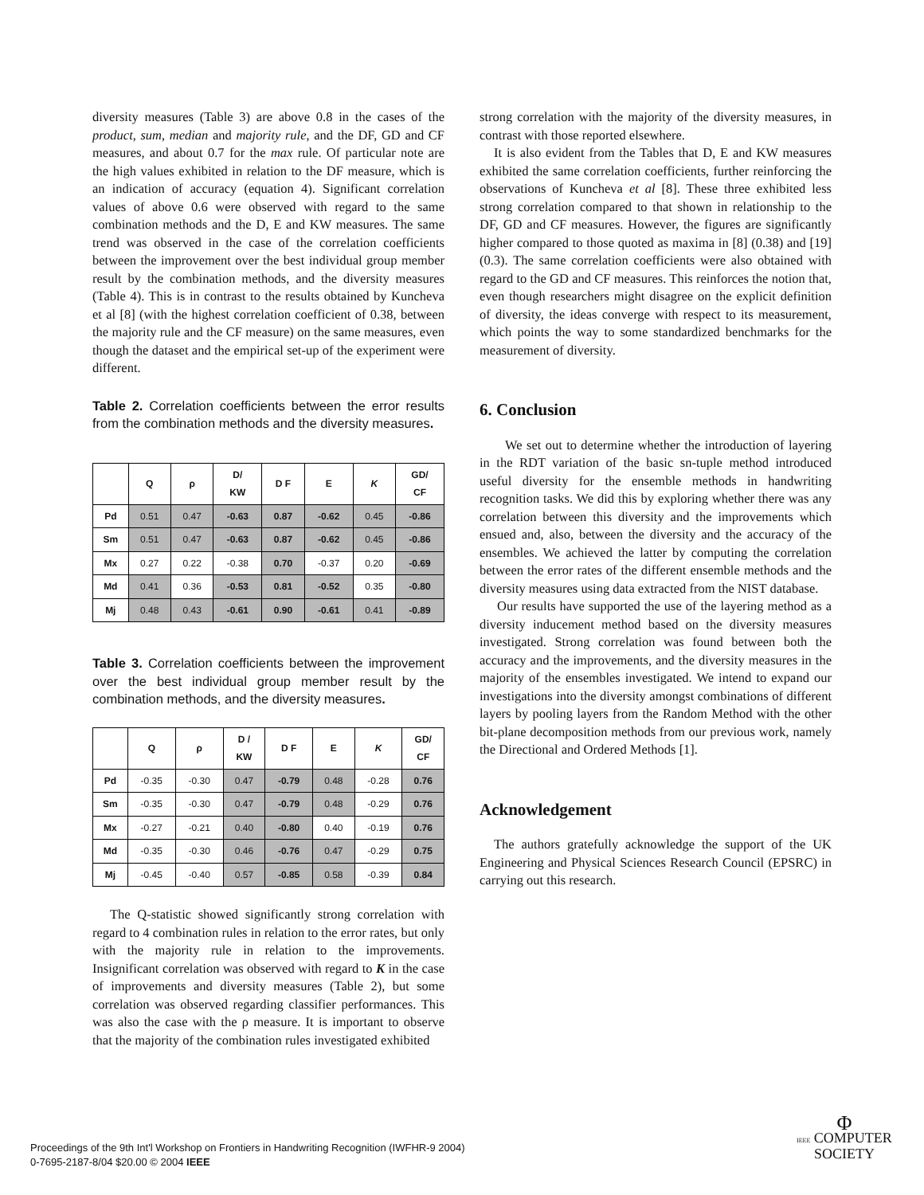diversity measures (Table 3) are above 0.8 in the cases of the product, sum, median and majority rule, and the DF, GD and CF measures, and about 0.7 for the max rule. Of particular note are the high values exhibited in relation to the DF measure, which is an indication of accuracy (equation 4). Significant correlation values of above 0.6 were observed with regard to the same combination methods and the D, E and KW measures. The same trend was observed in the case of the correlation coefficients between the improvement over the best individual group member result by the combination methods, and the diversity measures (Table 4). This is in contrast to the results obtained by Kuncheva et al [8] (with the highest correlation coefficient of 0.38, between the majority rule and the CF measure) on the same measures, even though the dataset and the empirical set-up of the experiment were different.
Table 2. Correlation coefficients between the error results from the combination methods and the diversity measures.
| | Q | ρ | D/ KW | D F | E | K | GD/ CF |
| --- | --- | --- | --- | --- | --- | --- | --- |
| Pd | 0.51 | 0.47 | -0.63 | 0.87 | -0.62 | 0.45 | -0.86 |
| Sm | 0.51 | 0.47 | -0.63 | 0.87 | -0.62 | 0.45 | -0.86 |
| Mx | 0.27 | 0.22 | -0.38 | 0.70 | -0.37 | 0.20 | -0.69 |
| Md | 0.41 | 0.36 | -0.53 | 0.81 | -0.52 | 0.35 | -0.80 |
| Mj | 0.48 | 0.43 | -0.61 | 0.90 | -0.61 | 0.41 | -0.89 |
Table 3. Correlation coefficients between the improvement over the best individual group member result by the combination methods, and the diversity measures.
| | Q | ρ | D / KW | D F | E | K | GD/ CF |
| --- | --- | --- | --- | --- | --- | --- | --- |
| Pd | -0.35 | -0.30 | 0.47 | -0.79 | 0.48 | -0.28 | 0.76 |
| Sm | -0.35 | -0.30 | 0.47 | -0.79 | 0.48 | -0.29 | 0.76 |
| Mx | -0.27 | -0.21 | 0.40 | -0.80 | 0.40 | -0.19 | 0.76 |
| Md | -0.35 | -0.30 | 0.46 | -0.76 | 0.47 | -0.29 | 0.75 |
| Mj | -0.45 | -0.40 | 0.57 | -0.85 | 0.58 | -0.39 | 0.84 |
The Q-statistic showed significantly strong correlation with regard to 4 combination rules in relation to the error rates, but only with the majority rule in relation to the improvements. Insignificant correlation was observed with regard to K in the case of improvements and diversity measures (Table 2), but some correlation was observed regarding classifier performances. This was also the case with the ρ measure. It is important to observe that the majority of the combination rules investigated exhibited
strong correlation with the majority of the diversity measures, in contrast with those reported elsewhere.
It is also evident from the Tables that D, E and KW measures exhibited the same correlation coefficients, further reinforcing the observations of Kuncheva et al [8]. These three exhibited less strong correlation compared to that shown in relationship to the DF, GD and CF measures. However, the figures are significantly higher compared to those quoted as maxima in [8] (0.38) and [19] (0.3). The same correlation coefficients were also obtained with regard to the GD and CF measures. This reinforces the notion that, even though researchers might disagree on the explicit definition of diversity, the ideas converge with respect to its measurement, which points the way to some standardized benchmarks for the measurement of diversity.
6. Conclusion
We set out to determine whether the introduction of layering in the RDT variation of the basic sn-tuple method introduced useful diversity for the ensemble methods in handwriting recognition tasks. We did this by exploring whether there was any correlation between this diversity and the improvements which ensued and, also, between the diversity and the accuracy of the ensembles. We achieved the latter by computing the correlation between the error rates of the different ensemble methods and the diversity measures using data extracted from the NIST database.
Our results have supported the use of the layering method as a diversity inducement method based on the diversity measures investigated. Strong correlation was found between both the accuracy and the improvements, and the diversity measures in the majority of the ensembles investigated. We intend to expand our investigations into the diversity amongst combinations of different layers by pooling layers from the Random Method with the other bit-plane decomposition methods from our previous work, namely the Directional and Ordered Methods [1].
Acknowledgement
The authors gratefully acknowledge the support of the UK Engineering and Physical Sciences Research Council (EPSRC) in carrying out this research.
Proceedings of the 9th Int'l Workshop on Frontiers in Handwriting Recognition (IWFHR-9 2004)
0-7695-2187-8/04 $20.00 © 2004 IEEE
Φ
IEEE COMPUTER
SOCIETY